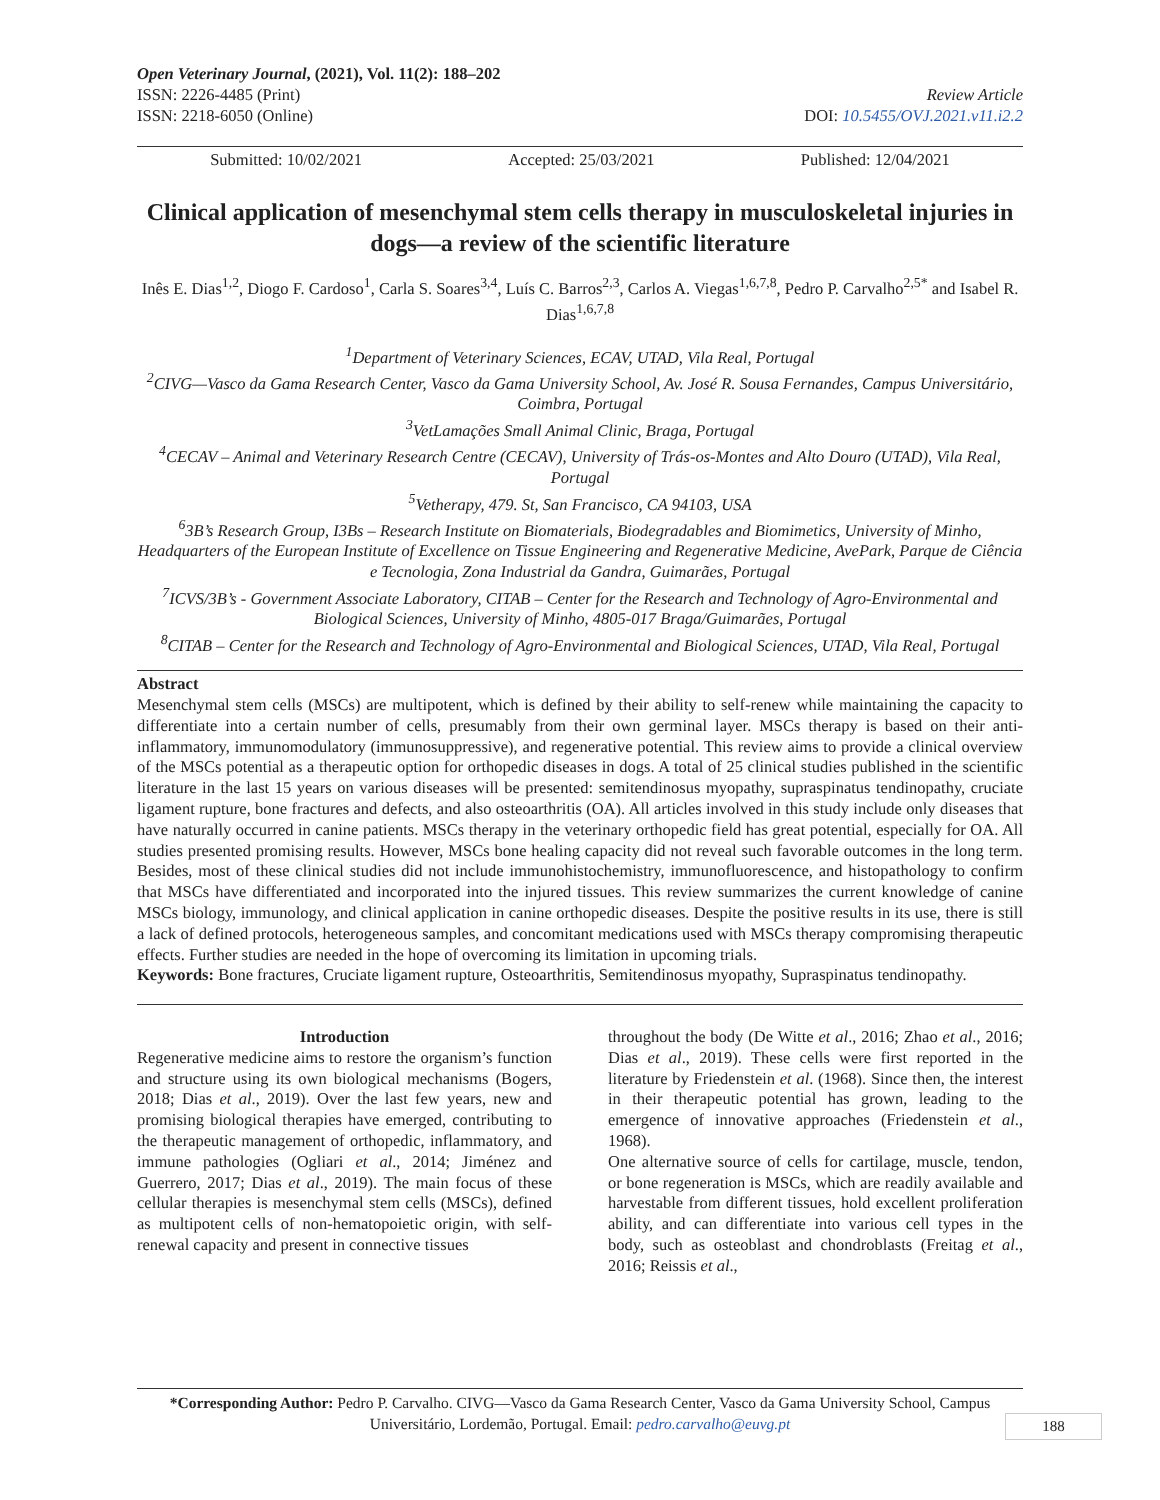Open Veterinary Journal, (2021), Vol. 11(2): 188–202
ISSN: 2226-4485 (Print) Review Article
ISSN: 2218-6050 (Online) DOI: 10.5455/OVJ.2021.v11.i2.2
Submitted: 10/02/2021 Accepted: 25/03/2021 Published: 12/04/2021
Clinical application of mesenchymal stem cells therapy in musculoskeletal injuries in dogs—a review of the scientific literature
Inês E. Dias<sup>1,2</sup>, Diogo F. Cardoso<sup>1</sup>, Carla S. Soares<sup>3,4</sup>, Luís C. Barros<sup>2,3</sup>, Carlos A. Viegas<sup>1,6,7,8</sup>, Pedro P. Carvalho<sup>2,5*</sup> and Isabel R. Dias<sup>1,6,7,8</sup>
<sup>1</sup> Department of Veterinary Sciences, ECAV, UTAD, Vila Real, Portugal
<sup>2</sup> CIVG—Vasco da Gama Research Center, Vasco da Gama University School, Av. José R. Sousa Fernandes, Campus Universitário, Coimbra, Portugal
<sup>3</sup> VetLamações Small Animal Clinic, Braga, Portugal
<sup>4</sup> CECAV – Animal and Veterinary Research Centre (CECAV), University of Trás-os-Montes and Alto Douro (UTAD), Vila Real, Portugal
<sup>5</sup> Vetherapy, 479. St, San Francisco, CA 94103, USA
<sup>6</sup> 3B’s Research Group, I3Bs – Research Institute on Biomaterials, Biodegradables and Biomimetics, University of Minho, Headquarters of the European Institute of Excellence on Tissue Engineering and Regenerative Medicine, AvePark, Parque de Ciência e Tecnologia, Zona Industrial da Gandra, Guimarães, Portugal
<sup>7</sup> ICVS/3B’s - Government Associate Laboratory, CITAB – Center for the Research and Technology of Agro-Environmental and Biological Sciences, University of Minho, 4805-017 Braga/Guimarães, Portugal
<sup>8</sup>CITAB – Center for the Research and Technology of Agro-Environmental and Biological Sciences, UTAD, Vila Real, Portugal
Abstract
Mesenchymal stem cells (MSCs) are multipotent, which is defined by their ability to self-renew while maintaining the capacity to differentiate into a certain number of cells, presumably from their own germinal layer. MSCs therapy is based on their anti-inflammatory, immunomodulatory (immunosuppressive), and regenerative potential. This review aims to provide a clinical overview of the MSCs potential as a therapeutic option for orthopedic diseases in dogs. A total of 25 clinical studies published in the scientific literature in the last 15 years on various diseases will be presented: semitendinosus myopathy, supraspinatus tendinopathy, cruciate ligament rupture, bone fractures and defects, and also osteoarthritis (OA). All articles involved in this study include only diseases that have naturally occurred in canine patients. MSCs therapy in the veterinary orthopedic field has great potential, especially for OA. All studies presented promising results. However, MSCs bone healing capacity did not reveal such favorable outcomes in the long term. Besides, most of these clinical studies did not include immunohistochemistry, immunofluorescence, and histopathology to confirm that MSCs have differentiated and incorporated into the injured tissues. This review summarizes the current knowledge of canine MSCs biology, immunology, and clinical application in canine orthopedic diseases. Despite the positive results in its use, there is still a lack of defined protocols, heterogeneous samples, and concomitant medications used with MSCs therapy compromising therapeutic effects. Further studies are needed in the hope of overcoming its limitation in upcoming trials.
Keywords: Bone fractures, Cruciate ligament rupture, Osteoarthritis, Semitendinosus myopathy, Supraspinatus tendinopathy.
Introduction
Regenerative medicine aims to restore the organism’s function and structure using its own biological mechanisms (Bogers, 2018; Dias et al., 2019). Over the last few years, new and promising biological therapies have emerged, contributing to the therapeutic management of orthopedic, inflammatory, and immune pathologies (Ogliari et al., 2014; Jiménez and Guerrero, 2017; Dias et al., 2019). The main focus of these cellular therapies is mesenchymal stem cells (MSCs), defined as multipotent cells of non-hematopoietic origin, with self-renewal capacity and present in connective tissues
throughout the body (De Witte et al., 2016; Zhao et al., 2016; Dias et al., 2019). These cells were first reported in the literature by Friedenstein et al. (1968). Since then, the interest in their therapeutic potential has grown, leading to the emergence of innovative approaches (Friedenstein et al., 1968).
One alternative source of cells for cartilage, muscle, tendon, or bone regeneration is MSCs, which are readily available and harvestable from different tissues, hold excellent proliferation ability, and can differentiate into various cell types in the body, such as osteoblast and chondroblasts (Freitag et al., 2016; Reissis et al.,
*Corresponding Author: Pedro P. Carvalho. CIVG—Vasco da Gama Research Center, Vasco da Gama University School, Campus Universitário, Lordemão, Portugal. Email: pedro.carvalho@euvg.pt
188